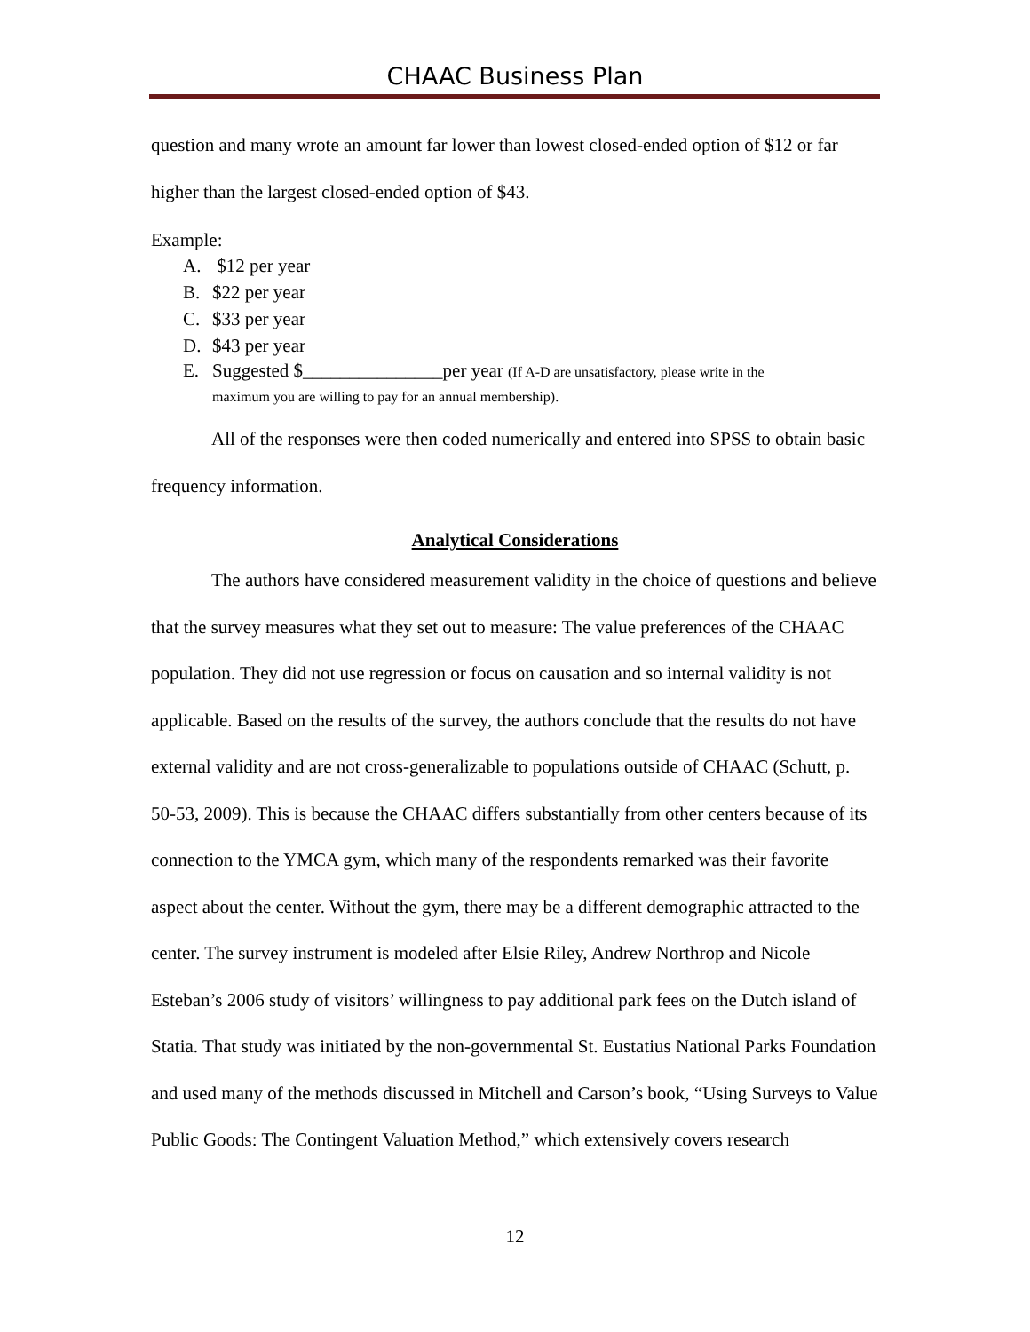CHAAC Business Plan
question and many wrote an amount far lower than lowest closed-ended option of $12 or far higher than the largest closed-ended option of $43.
Example:
A. $12 per year
B. $22 per year
C. $33 per year
D. $43 per year
E. Suggested $_______________per year (If A-D are unsatisfactory, please write in the
maximum you are willing to pay for an annual membership).
All of the responses were then coded numerically and entered into SPSS to obtain basic frequency information.
Analytical Considerations
The authors have considered measurement validity in the choice of questions and believe that the survey measures what they set out to measure: The value preferences of the CHAAC population. They did not use regression or focus on causation and so internal validity is not applicable. Based on the results of the survey, the authors conclude that the results do not have external validity and are not cross-generalizable to populations outside of CHAAC (Schutt, p. 50-53, 2009). This is because the CHAAC differs substantially from other centers because of its connection to the YMCA gym, which many of the respondents remarked was their favorite aspect about the center. Without the gym, there may be a different demographic attracted to the center. The survey instrument is modeled after Elsie Riley, Andrew Northrop and Nicole Esteban’s 2006 study of visitors’ willingness to pay additional park fees on the Dutch island of Statia. That study was initiated by the non-governmental St. Eustatius National Parks Foundation and used many of the methods discussed in Mitchell and Carson’s book, “Using Surveys to Value Public Goods: The Contingent Valuation Method,” which extensively covers research
12